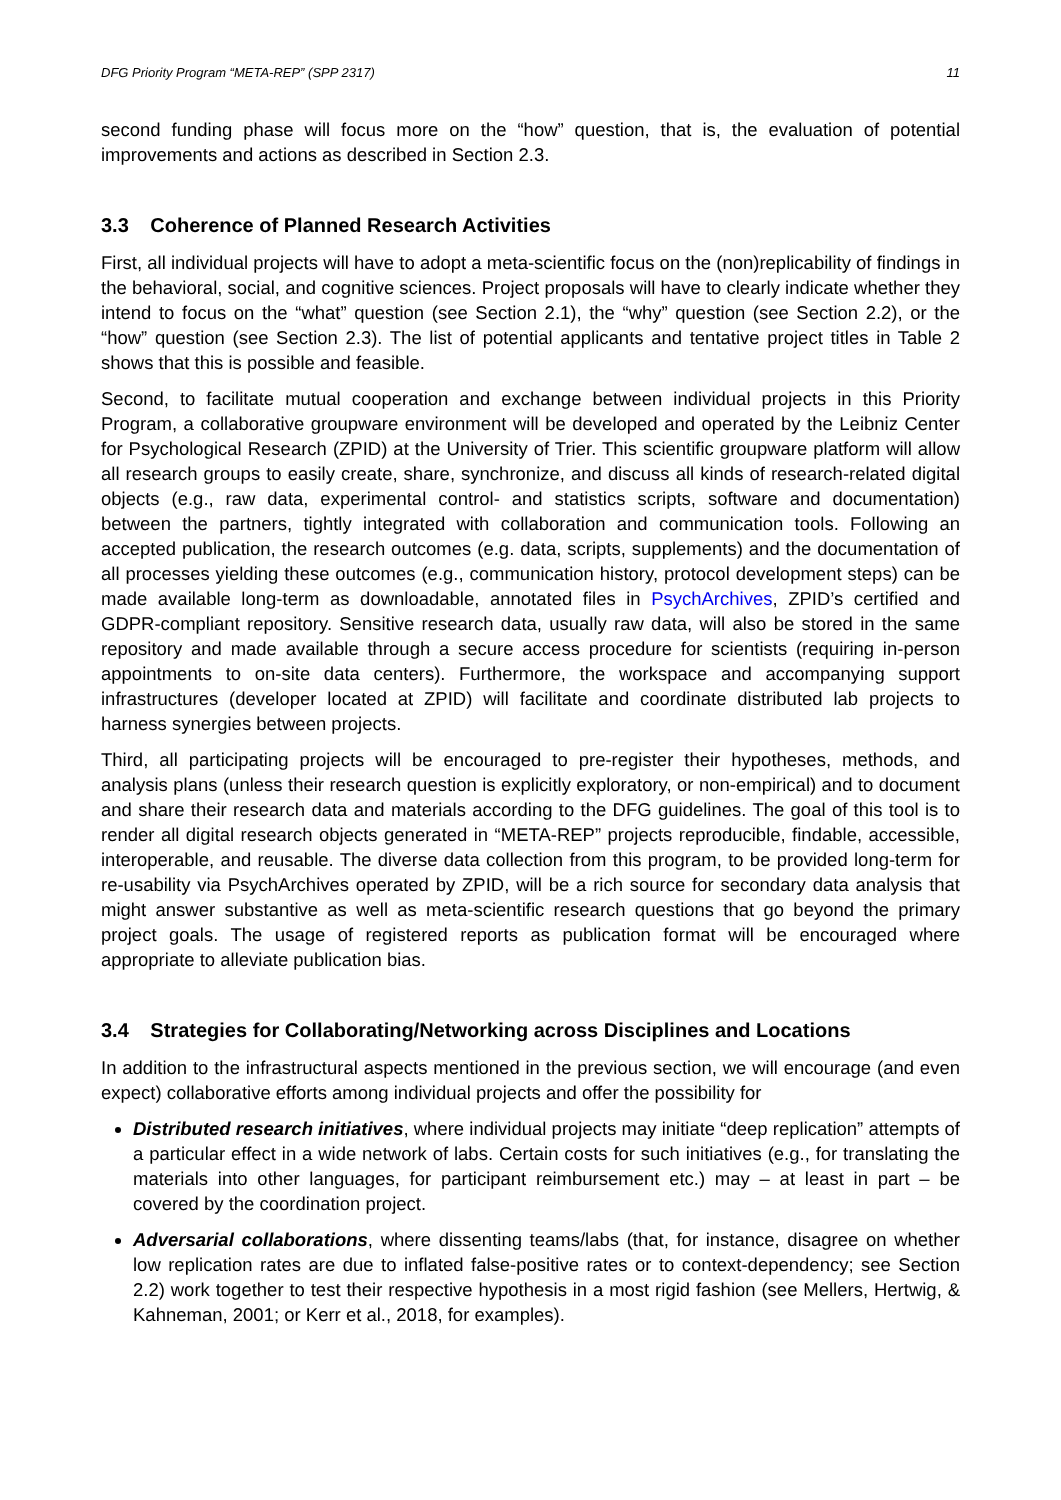DFG Priority Program “META-REP” (SPP 2317) 11
second funding phase will focus more on the “how” question, that is, the evaluation of potential improvements and actions as described in Section 2.3.
3.3 Coherence of Planned Research Activities
First, all individual projects will have to adopt a meta-scientific focus on the (non)replicability of findings in the behavioral, social, and cognitive sciences. Project proposals will have to clearly indicate whether they intend to focus on the “what” question (see Section 2.1), the “why” question (see Section 2.2), or the “how” question (see Section 2.3). The list of potential applicants and tentative project titles in Table 2 shows that this is possible and feasible.
Second, to facilitate mutual cooperation and exchange between individual projects in this Priority Program, a collaborative groupware environment will be developed and operated by the Leibniz Center for Psychological Research (ZPID) at the University of Trier. This scientific groupware platform will allow all research groups to easily create, share, synchronize, and discuss all kinds of research-related digital objects (e.g., raw data, experimental control- and statistics scripts, software and documentation) between the partners, tightly integrated with collaboration and communication tools. Following an accepted publication, the research outcomes (e.g. data, scripts, supplements) and the documentation of all processes yielding these outcomes (e.g., communication history, protocol development steps) can be made available long-term as downloadable, annotated files in PsychArchives, ZPID’s certified and GDPR-compliant repository. Sensitive research data, usually raw data, will also be stored in the same repository and made available through a secure access procedure for scientists (requiring in-person appointments to on-site data centers). Furthermore, the workspace and accompanying support infrastructures (developer located at ZPID) will facilitate and coordinate distributed lab projects to harness synergies between projects.
Third, all participating projects will be encouraged to pre-register their hypotheses, methods, and analysis plans (unless their research question is explicitly exploratory, or non-empirical) and to document and share their research data and materials according to the DFG guidelines. The goal of this tool is to render all digital research objects generated in “META-REP” projects reproducible, findable, accessible, interoperable, and reusable. The diverse data collection from this program, to be provided long-term for re-usability via PsychArchives operated by ZPID, will be a rich source for secondary data analysis that might answer substantive as well as meta-scientific research questions that go beyond the primary project goals. The usage of registered reports as publication format will be encouraged where appropriate to alleviate publication bias.
3.4 Strategies for Collaborating/Networking across Disciplines and Locations
In addition to the infrastructural aspects mentioned in the previous section, we will encourage (and even expect) collaborative efforts among individual projects and offer the possibility for
Distributed research initiatives, where individual projects may initiate “deep replication” attempts of a particular effect in a wide network of labs. Certain costs for such initiatives (e.g., for translating the materials into other languages, for participant reimbursement etc.) may – at least in part – be covered by the coordination project.
Adversarial collaborations, where dissenting teams/labs (that, for instance, disagree on whether low replication rates are due to inflated false-positive rates or to context-dependency; see Section 2.2) work together to test their respective hypothesis in a most rigid fashion (see Mellers, Hertwig, & Kahneman, 2001; or Kerr et al., 2018, for examples).